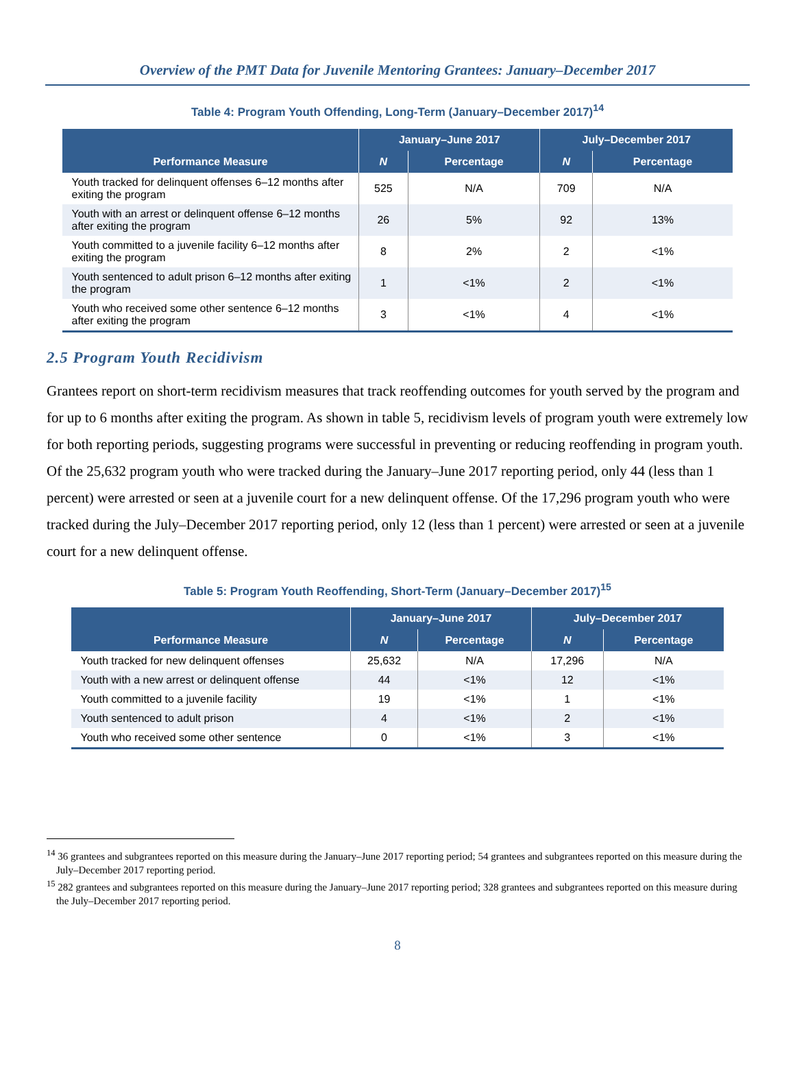Overview of the PMT Data for Juvenile Mentoring Grantees: January–December 2017
Table 4: Program Youth Offending, Long-Term (January–December 2017)<sup>14</sup>
| Performance Measure | January–June 2017 | | July–December 2017 | |
| --- | --- | --- | --- | --- |
| | N | Percentage | N | Percentage |
| Youth tracked for delinquent offenses 6–12 months after exiting the program | 525 | N/A | 709 | N/A |
| Youth with an arrest or delinquent offense 6–12 months after exiting the program | 26 | 5% | 92 | 13% |
| Youth committed to a juvenile facility 6–12 months after exiting the program | 8 | 2% | 2 | <1% |
| Youth sentenced to adult prison 6–12 months after exiting the program | 1 | <1% | 2 | <1% |
| Youth who received some other sentence 6–12 months after exiting the program | 3 | <1% | 4 | <1% |
2.5 Program Youth Recidivism
Grantees report on short-term recidivism measures that track reoffending outcomes for youth served by the program and for up to 6 months after exiting the program. As shown in table 5, recidivism levels of program youth were extremely low for both reporting periods, suggesting programs were successful in preventing or reducing reoffending in program youth. Of the 25,632 program youth who were tracked during the January–June 2017 reporting period, only 44 (less than 1 percent) were arrested or seen at a juvenile court for a new delinquent offense. Of the 17,296 program youth who were tracked during the July–December 2017 reporting period, only 12 (less than 1 percent) were arrested or seen at a juvenile court for a new delinquent offense.
Table 5: Program Youth Reoffending, Short-Term (January–December 2017)<sup>15</sup>
| Performance Measure | January–June 2017 | | July–December 2017 | |
| --- | --- | --- | --- | --- |
| | N | Percentage | N | Percentage |
| Youth tracked for new delinquent offenses | 25,632 | N/A | 17,296 | N/A |
| Youth with a new arrest or delinquent offense | 44 | <1% | 12 | <1% |
| Youth committed to a juvenile facility | 19 | <1% | 1 | <1% |
| Youth sentenced to adult prison | 4 | <1% | 2 | <1% |
| Youth who received some other sentence | 0 | <1% | 3 | <1% |
<sup>14</sup> 36 grantees and subgrantees reported on this measure during the January–June 2017 reporting period; 54 grantees and subgrantees reported on this measure during the July–December 2017 reporting period.
<sup>15</sup> 282 grantees and subgrantees reported on this measure during the January–June 2017 reporting period; 328 grantees and subgrantees reported on this measure during the July–December 2017 reporting period.
8